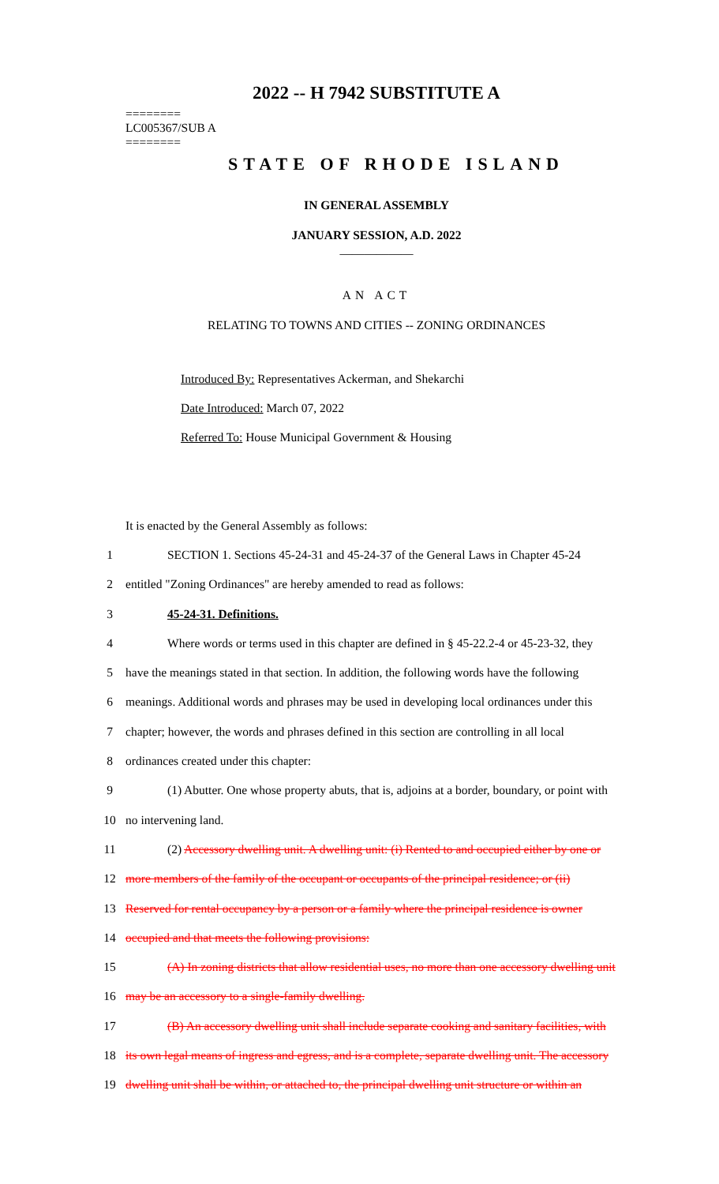2022 -- H 7942 SUBSTITUTE A
========
LC005367/SUB A
========
STATE OF RHODE ISLAND
IN GENERAL ASSEMBLY
JANUARY SESSION, A.D. 2022
____________
AN ACT
RELATING TO TOWNS AND CITIES -- ZONING ORDINANCES
Introduced By: Representatives Ackerman, and Shekarchi
Date Introduced: March 07, 2022
Referred To: House Municipal Government & Housing
It is enacted by the General Assembly as follows:
1 SECTION 1. Sections 45-24-31 and 45-24-37 of the General Laws in Chapter 45-24
2 entitled "Zoning Ordinances" are hereby amended to read as follows:
3 45-24-31. Definitions.
4 Where words or terms used in this chapter are defined in § 45-22.2-4 or 45-23-32, they
5 have the meanings stated in that section. In addition, the following words have the following
6 meanings. Additional words and phrases may be used in developing local ordinances under this
7 chapter; however, the words and phrases defined in this section are controlling in all local
8 ordinances created under this chapter:
9 (1) Abutter. One whose property abuts, that is, adjoins at a border, boundary, or point with
10 no intervening land.
11 (2) Accessory dwelling unit. A dwelling unit: (i) Rented to and occupied either by one or
12 more members of the family of the occupant or occupants of the principal residence; or (ii)
13 Reserved for rental occupancy by a person or a family where the principal residence is owner
14 occupied and that meets the following provisions:
15 (A) In zoning districts that allow residential uses, no more than one accessory dwelling unit
16 may be an accessory to a single-family dwelling.
17 (B) An accessory dwelling unit shall include separate cooking and sanitary facilities, with
18 its own legal means of ingress and egress, and is a complete, separate dwelling unit. The accessory
19 dwelling unit shall be within, or attached to, the principal dwelling unit structure or within an